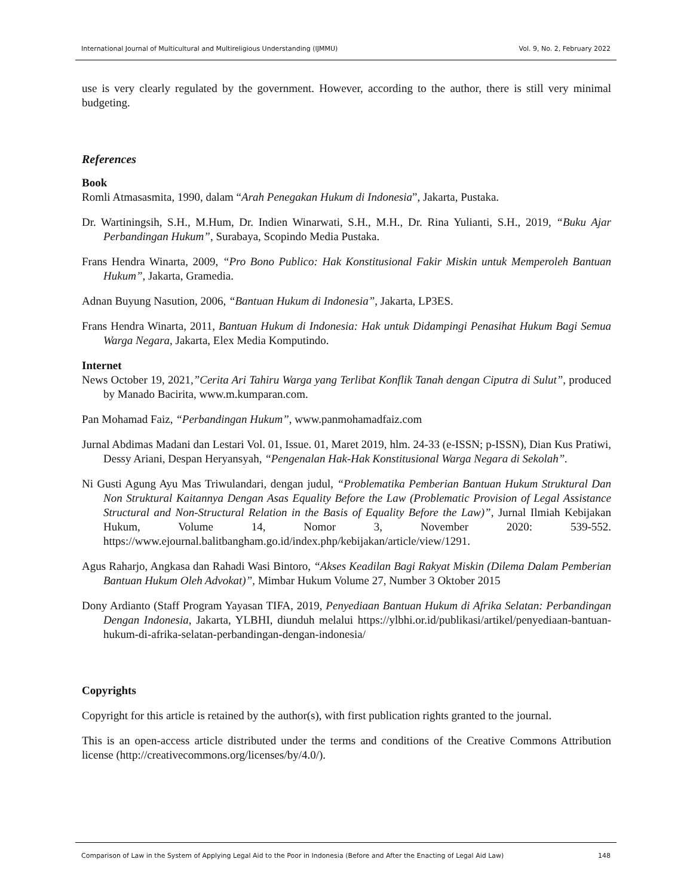International Journal of Multicultural and Multireligious Understanding (IJMMU) Vol. 9, No. 2, February 2022
use is very clearly regulated by the government. However, according to the author, there is still very minimal budgeting.
References
Book
Romli Atmasasmita, 1990, dalam “Arah Penegakan Hukum di Indonesia”, Jakarta, Pustaka.
Dr. Wartiningsih, S.H., M.Hum, Dr. Indien Winarwati, S.H., M.H., Dr. Rina Yulianti, S.H., 2019, “Buku Ajar Perbandingan Hukum”, Surabaya, Scopindo Media Pustaka.
Frans Hendra Winarta, 2009, “Pro Bono Publico: Hak Konstitusional Fakir Miskin untuk Memperoleh Bantuan Hukum”, Jakarta, Gramedia.
Adnan Buyung Nasution, 2006, “Bantuan Hukum di Indonesia”, Jakarta, LP3ES.
Frans Hendra Winarta, 2011, Bantuan Hukum di Indonesia: Hak untuk Didampingi Penasihat Hukum Bagi Semua Warga Negara, Jakarta, Elex Media Komputindo.
Internet
News October 19, 2021,”Cerita Ari Tahiru Warga yang Terlibat Konflik Tanah dengan Ciputra di Sulut”, produced by Manado Bacirita, www.m.kumparan.com.
Pan Mohamad Faiz, “Perbandingan Hukum”, www.panmohamadfaiz.com
Jurnal Abdimas Madani dan Lestari Vol. 01, Issue. 01, Maret 2019, hlm. 24-33 (e-ISSN; p-ISSN), Dian Kus Pratiwi, Dessy Ariani, Despan Heryansyah, “Pengenalan Hak-Hak Konstitusional Warga Negara di Sekolah”.
Ni Gusti Agung Ayu Mas Triwulandari, dengan judul, “Problematika Pemberian Bantuan Hukum Struktural Dan Non Struktural Kaitannya Dengan Asas Equality Before the Law (Problematic Provision of Legal Assistance Structural and Non-Structural Relation in the Basis of Equality Before the Law)”, Jurnal Ilmiah Kebijakan Hukum, Volume 14, Nomor 3, November 2020: 539-552. https://www.ejournal.balitbangham.go.id/index.php/kebijakan/article/view/1291.
Agus Raharjo, Angkasa dan Rahadi Wasi Bintoro, “Akses Keadilan Bagi Rakyat Miskin (Dilema Dalam Pemberian Bantuan Hukum Oleh Advokat)”, Mimbar Hukum Volume 27, Number 3 Oktober 2015
Dony Ardianto (Staff Program Yayasan TIFA, 2019, Penyediaan Bantuan Hukum di Afrika Selatan: Perbandingan Dengan Indonesia, Jakarta, YLBHI, diunduh melalui https://ylbhi.or.id/publikasi/artikel/penyediaan-bantuan-hukum-di-afrika-selatan-perbandingan-dengan-indonesia/
Copyrights
Copyright for this article is retained by the author(s), with first publication rights granted to the journal.
This is an open-access article distributed under the terms and conditions of the Creative Commons Attribution license (http://creativecommons.org/licenses/by/4.0/).
Comparison of Law in the System of Applying Legal Aid to the Poor in Indonesia (Before and After the Enacting of Legal Aid Law) 148